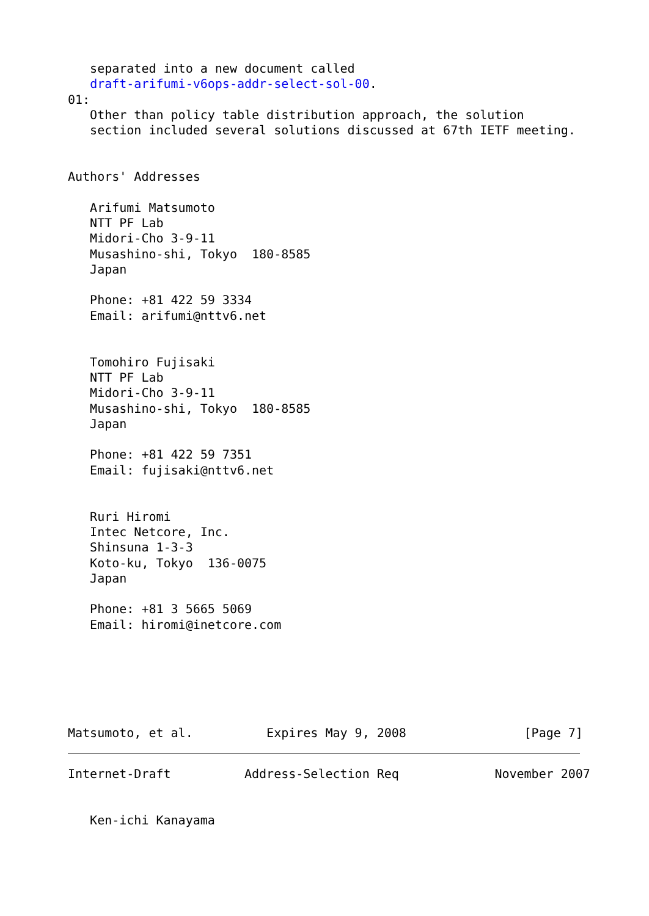separated into a new document called
   draft-arifumi-v6ops-addr-select-sol-00.
01:
   Other than policy table distribution approach, the solution
   section included several solutions discussed at 67th IETF meeting.


Authors' Addresses

   Arifumi Matsumoto
   NTT PF Lab
   Midori-Cho 3-9-11
   Musashino-shi, Tokyo  180-8585
   Japan

   Phone: +81 422 59 3334
   Email: arifumi@nttv6.net


   Tomohiro Fujisaki
   NTT PF Lab
   Midori-Cho 3-9-11
   Musashino-shi, Tokyo  180-8585
   Japan

   Phone: +81 422 59 7351
   Email: fujisaki@nttv6.net


   Ruri Hiromi
   Intec Netcore, Inc.
   Shinsuna 1-3-3
   Koto-ku, Tokyo  136-0075
   Japan

   Phone: +81 3 5665 5069
   Email: hiromi@inetcore.com






Matsumoto, et al.          Expires May 9, 2008                [Page 7]
Internet-Draft          Address-Selection Req             November 2007


   Ken-ichi Kanayama